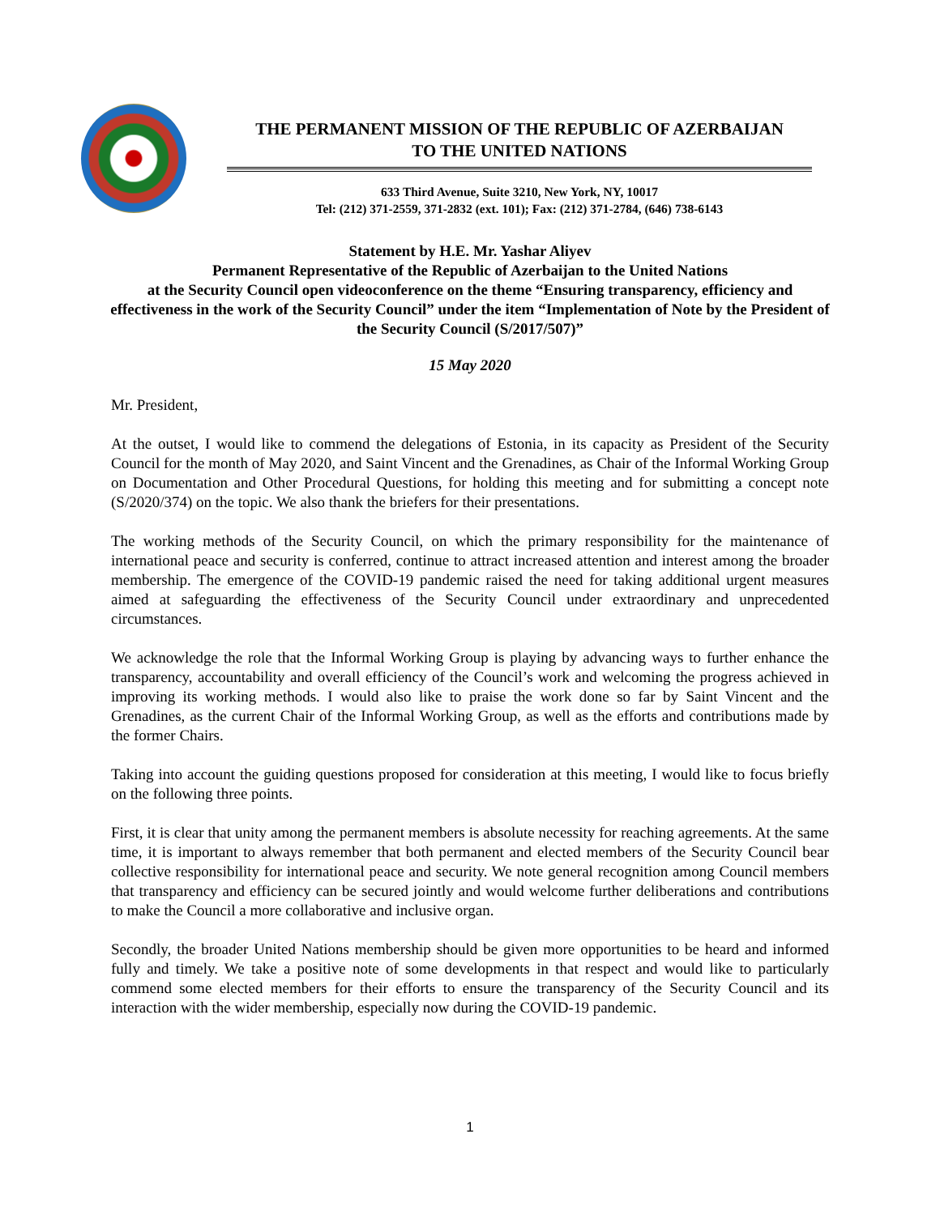THE PERMANENT MISSION OF THE REPUBLIC OF AZERBAIJAN
TO THE UNITED NATIONS
633 Third Avenue, Suite 3210, New York, NY, 10017
Tel: (212) 371-2559, 371-2832 (ext. 101); Fax: (212) 371-2784, (646) 738-6143
Statement by H.E. Mr. Yashar Aliyev
Permanent Representative of the Republic of Azerbaijan to the United Nations
at the Security Council open videoconference on the theme “Ensuring transparency, efficiency and effectiveness in the work of the Security Council” under the item “Implementation of Note by the President of the Security Council (S/2017/507)”
15 May 2020
Mr. President,
At the outset, I would like to commend the delegations of Estonia, in its capacity as President of the Security Council for the month of May 2020, and Saint Vincent and the Grenadines, as Chair of the Informal Working Group on Documentation and Other Procedural Questions, for holding this meeting and for submitting a concept note (S/2020/374) on the topic. We also thank the briefers for their presentations.
The working methods of the Security Council, on which the primary responsibility for the maintenance of international peace and security is conferred, continue to attract increased attention and interest among the broader membership. The emergence of the COVID-19 pandemic raised the need for taking additional urgent measures aimed at safeguarding the effectiveness of the Security Council under extraordinary and unprecedented circumstances.
We acknowledge the role that the Informal Working Group is playing by advancing ways to further enhance the transparency, accountability and overall efficiency of the Council’s work and welcoming the progress achieved in improving its working methods. I would also like to praise the work done so far by Saint Vincent and the Grenadines, as the current Chair of the Informal Working Group, as well as the efforts and contributions made by the former Chairs.
Taking into account the guiding questions proposed for consideration at this meeting, I would like to focus briefly on the following three points.
First, it is clear that unity among the permanent members is absolute necessity for reaching agreements. At the same time, it is important to always remember that both permanent and elected members of the Security Council bear collective responsibility for international peace and security. We note general recognition among Council members that transparency and efficiency can be secured jointly and would welcome further deliberations and contributions to make the Council a more collaborative and inclusive organ.
Secondly, the broader United Nations membership should be given more opportunities to be heard and informed fully and timely. We take a positive note of some developments in that respect and would like to particularly commend some elected members for their efforts to ensure the transparency of the Security Council and its interaction with the wider membership, especially now during the COVID-19 pandemic.
1